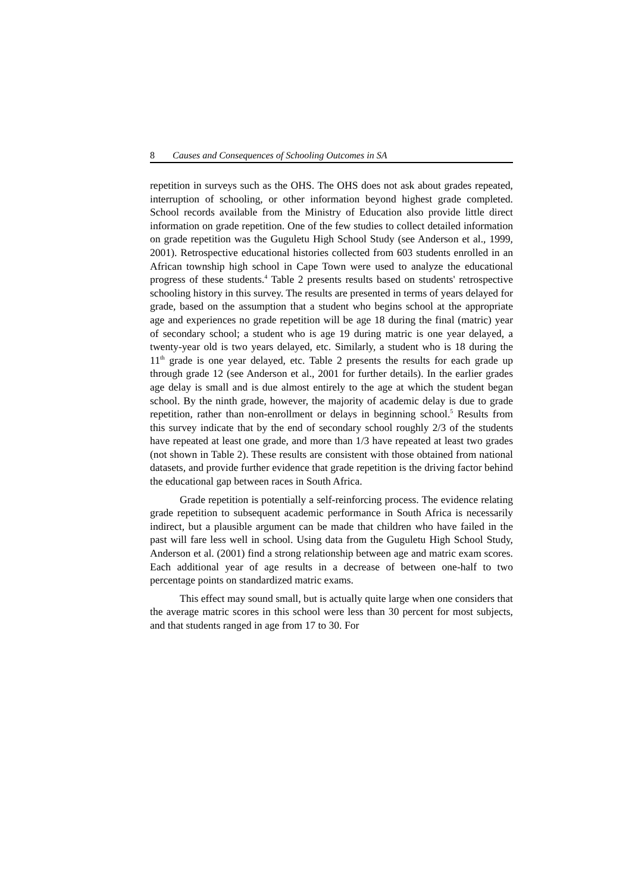8 Causes and Consequences of Schooling Outcomes in SA
repetition in surveys such as the OHS. The OHS does not ask about grades repeated, interruption of schooling, or other information beyond highest grade completed. School records available from the Ministry of Education also provide little direct information on grade repetition. One of the few studies to collect detailed information on grade repetition was the Guguletu High School Study (see Anderson et al., 1999, 2001). Retrospective educational histories collected from 603 students enrolled in an African township high school in Cape Town were used to analyze the educational progress of these students.<sup>4</sup> Table 2 presents results based on students' retrospective schooling history in this survey. The results are presented in terms of years delayed for grade, based on the assumption that a student who begins school at the appropriate age and experiences no grade repetition will be age 18 during the final (matric) year of secondary school; a student who is age 19 during matric is one year delayed, a twenty-year old is two years delayed, etc. Similarly, a student who is 18 during the 11<sup>th</sup> grade is one year delayed, etc. Table 2 presents the results for each grade up through grade 12 (see Anderson et al., 2001 for further details). In the earlier grades age delay is small and is due almost entirely to the age at which the student began school. By the ninth grade, however, the majority of academic delay is due to grade repetition, rather than non-enrollment or delays in beginning school.<sup>5</sup> Results from this survey indicate that by the end of secondary school roughly 2/3 of the students have repeated at least one grade, and more than 1/3 have repeated at least two grades (not shown in Table 2). These results are consistent with those obtained from national datasets, and provide further evidence that grade repetition is the driving factor behind the educational gap between races in South Africa.
Grade repetition is potentially a self-reinforcing process. The evidence relating grade repetition to subsequent academic performance in South Africa is necessarily indirect, but a plausible argument can be made that children who have failed in the past will fare less well in school. Using data from the Guguletu High School Study, Anderson et al. (2001) find a strong relationship between age and matric exam scores. Each additional year of age results in a decrease of between one-half to two percentage points on standardized matric exams.
This effect may sound small, but is actually quite large when one considers that the average matric scores in this school were less than 30 percent for most subjects, and that students ranged in age from 17 to 30. For